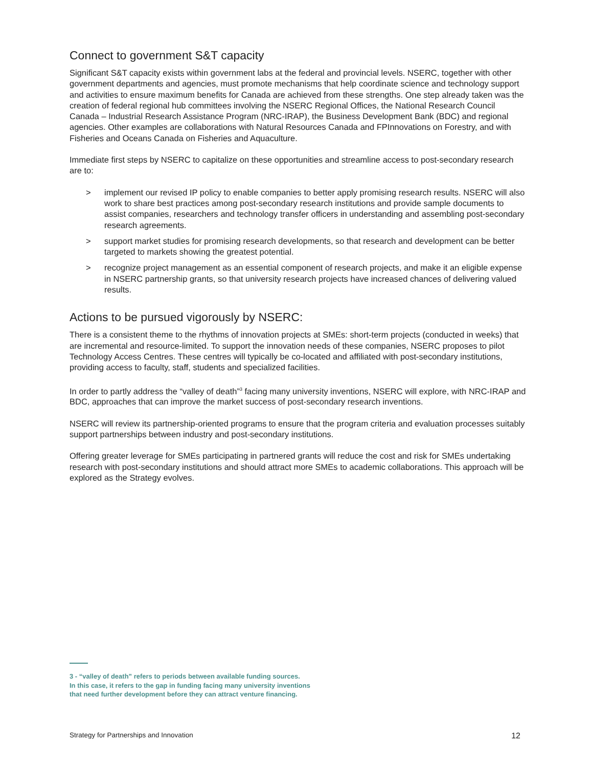Connect to government S&T capacity
Significant S&T capacity exists within government labs at the federal and provincial levels. NSERC, together with other government departments and agencies, must promote mechanisms that help coordinate science and technology support and activities to ensure maximum benefits for Canada are achieved from these strengths. One step already taken was the creation of federal regional hub committees involving the NSERC Regional Offices, the National Research Council Canada – Industrial Research Assistance Program (NRC-IRAP), the Business Development Bank (BDC) and regional agencies. Other examples are collaborations with Natural Resources Canada and FPInnovations on Forestry, and with Fisheries and Oceans Canada on Fisheries and Aquaculture.
Immediate first steps by NSERC to capitalize on these opportunities and streamline access to post-secondary research are to:
> implement our revised IP policy to enable companies to better apply promising research results. NSERC will also work to share best practices among post-secondary research institutions and provide sample documents to assist companies, researchers and technology transfer officers in understanding and assembling post-secondary research agreements.
> support market studies for promising research developments, so that research and development can be better targeted to markets showing the greatest potential.
> recognize project management as an essential component of research projects, and make it an eligible expense in NSERC partnership grants, so that university research projects have increased chances of delivering valued results.
Actions to be pursued vigorously by NSERC:
There is a consistent theme to the rhythms of innovation projects at SMEs: short-term projects (conducted in weeks) that are incremental and resource-limited. To support the innovation needs of these companies, NSERC proposes to pilot Technology Access Centres. These centres will typically be co-located and affiliated with post-secondary institutions, providing access to faculty, staff, students and specialized facilities.
In order to partly address the “valley of death”<sup>3</sup> facing many university inventions, NSERC will explore, with NRC-IRAP and BDC, approaches that can improve the market success of post-secondary research inventions.
NSERC will review its partnership-oriented programs to ensure that the program criteria and evaluation processes suitably support partnerships between industry and post-secondary institutions.
Offering greater leverage for SMEs participating in partnered grants will reduce the cost and risk for SMEs undertaking research with post-secondary institutions and should attract more SMEs to academic collaborations. This approach will be explored as the Strategy evolves.
3 - “valley of death” refers to periods between available funding sources.
In this case, it refers to the gap in funding facing many university inventions
that need further development before they can attract venture financing.
Strategy for Partnerships and Innovation 12